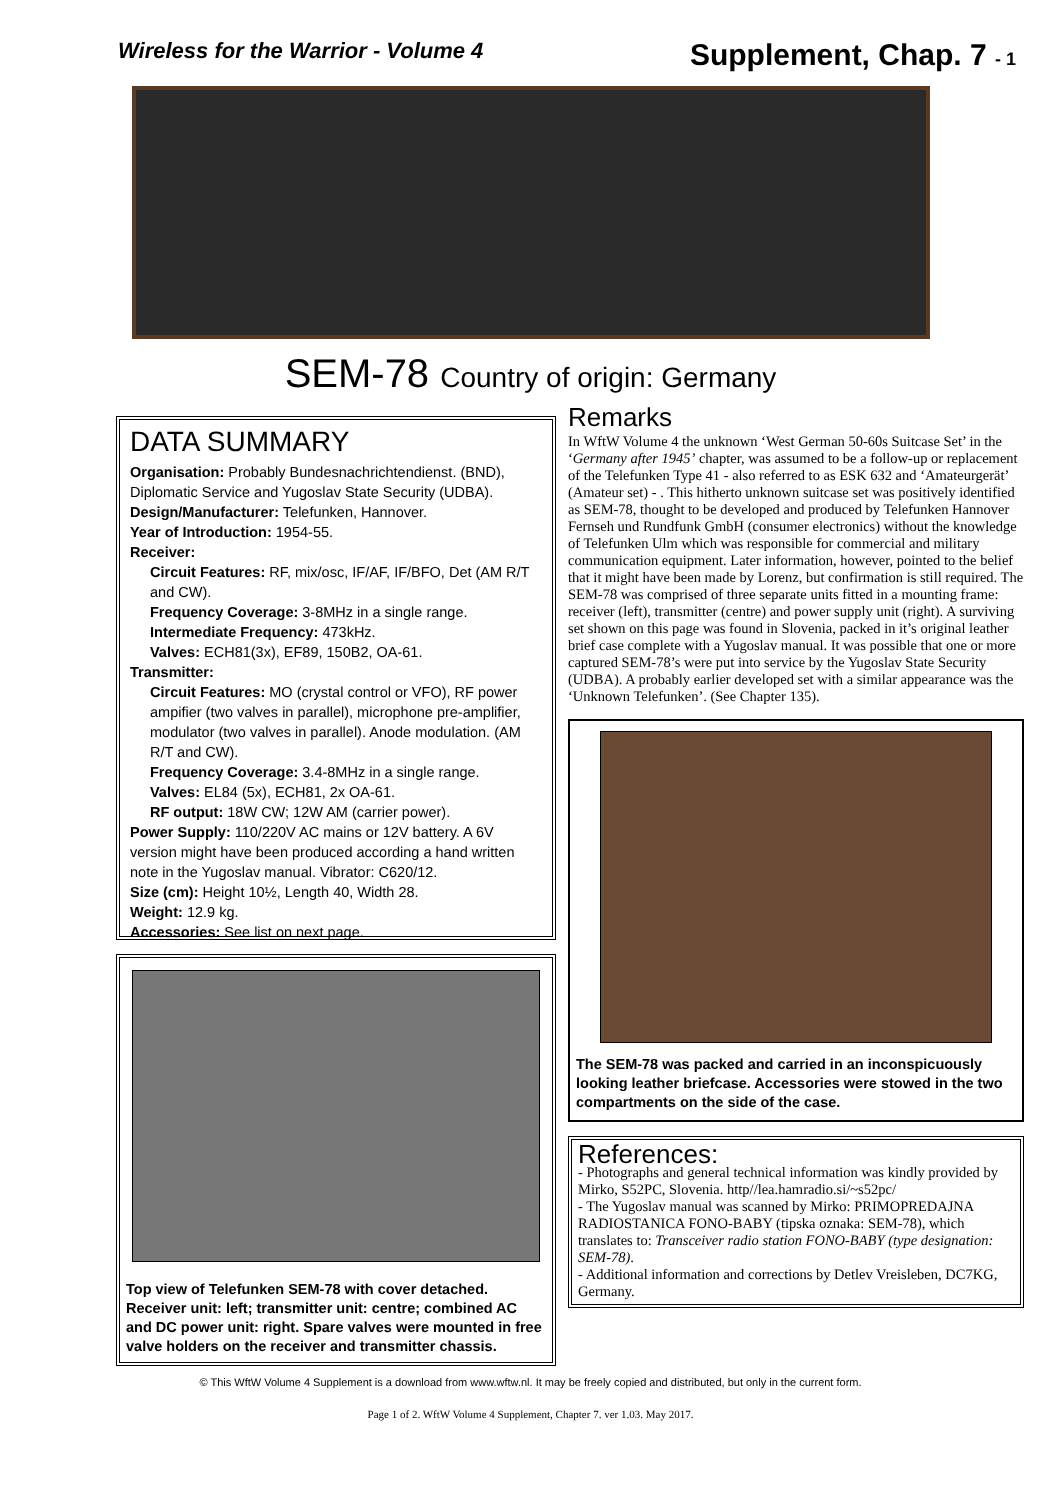Wireless for the Warrior - Volume 4
Supplement, Chap. 7 - 1
SEM-78 Country of origin: Germany
DATA SUMMARY
Organisation: Probably Bundesnachrichtendienst. (BND), Diplomatic Service and Yugoslav State Security (UDBA).
Design/Manufacturer: Telefunken, Hannover.
Year of Introduction: 1954-55.
Receiver:
Circuit Features: RF, mix/osc, IF/AF, IF/BFO, Det (AM R/T and CW).
Frequency Coverage: 3-8MHz in a single range.
Intermediate Frequency: 473kHz.
Valves: ECH81(3x), EF89, 150B2, OA-61.
Transmitter:
Circuit Features: MO (crystal control or VFO), RF power ampifier (two valves in parallel), microphone pre-amplifier, modulator (two valves in parallel). Anode modulation. (AM R/T and CW).
Frequency Coverage: 3.4-8MHz in a single range.
Valves: EL84 (5x), ECH81, 2x OA-61.
RF output: 18W CW; 12W AM (carrier power).
Power Supply: 110/220V AC mains or 12V battery. A 6V version might have been produced according a hand written note in the Yugoslav manual. Vibrator: C620/12.
Size (cm): Height 10½, Length 40, Width 28.
Weight: 12.9 kg.
Accessories: See list on next page.
Top view of Telefunken SEM-78 with cover detached. Receiver unit: left; transmitter unit: centre; combined AC and DC power unit: right. Spare valves were mounted in free valve holders on the receiver and transmitter chassis.
Remarks
In WftW Volume 4 the unknown ‘West German 50-60s Suitcase Set’ in the ‘Germany after 1945’ chapter, was assumed to be a follow-up or replacement of the Telefunken Type 41 - also referred to as ESK 632 and ‘Amateurgerät’ (Amateur set) - . This hitherto unknown suitcase set was positively identified as SEM-78, thought to be developed and produced by Telefunken Hannover Fernseh und Rundfunk GmbH (consumer electronics) without the knowledge of Telefunken Ulm which was responsible for commercial and military communication equipment. Later information, however, pointed to the belief that it might have been made by Lorenz, but confirmation is still required. The SEM-78 was comprised of three separate units fitted in a mounting frame: receiver (left), transmitter (centre) and power supply unit (right). A surviving set shown on this page was found in Slovenia, packed in it’s original leather brief case complete with a Yugoslav manual. It was possible that one or more captured SEM-78’s were put into service by the Yugoslav State Security (UDBA). A probably earlier developed set with a similar appearance was the ‘Unknown Telefunken’. (See Chapter 135).
The SEM-78 was packed and carried in an inconspicuously looking leather briefcase. Accessories were stowed in the two compartments on the side of the case.
References:
- Photographs and general technical information was kindly provided by Mirko, S52PC, Slovenia. http//lea.hamradio.si/~s52pc/
- The Yugoslav manual was scanned by Mirko: PRIMOPREDAJNA RADIOSTANICA FONO-BABY (tipska oznaka: SEM-78), which translates to: Transceiver radio station FONO-BABY (type designation: SEM-78).
- Additional information and corrections by Detlev Vreisleben, DC7KG, Germany.
© This WftW Volume 4 Supplement is a download from www.wftw.nl. It may be freely copied and distributed, but only in the current form.
Page 1 of 2. WftW Volume 4 Supplement, Chapter 7. ver 1.03. May 2017.